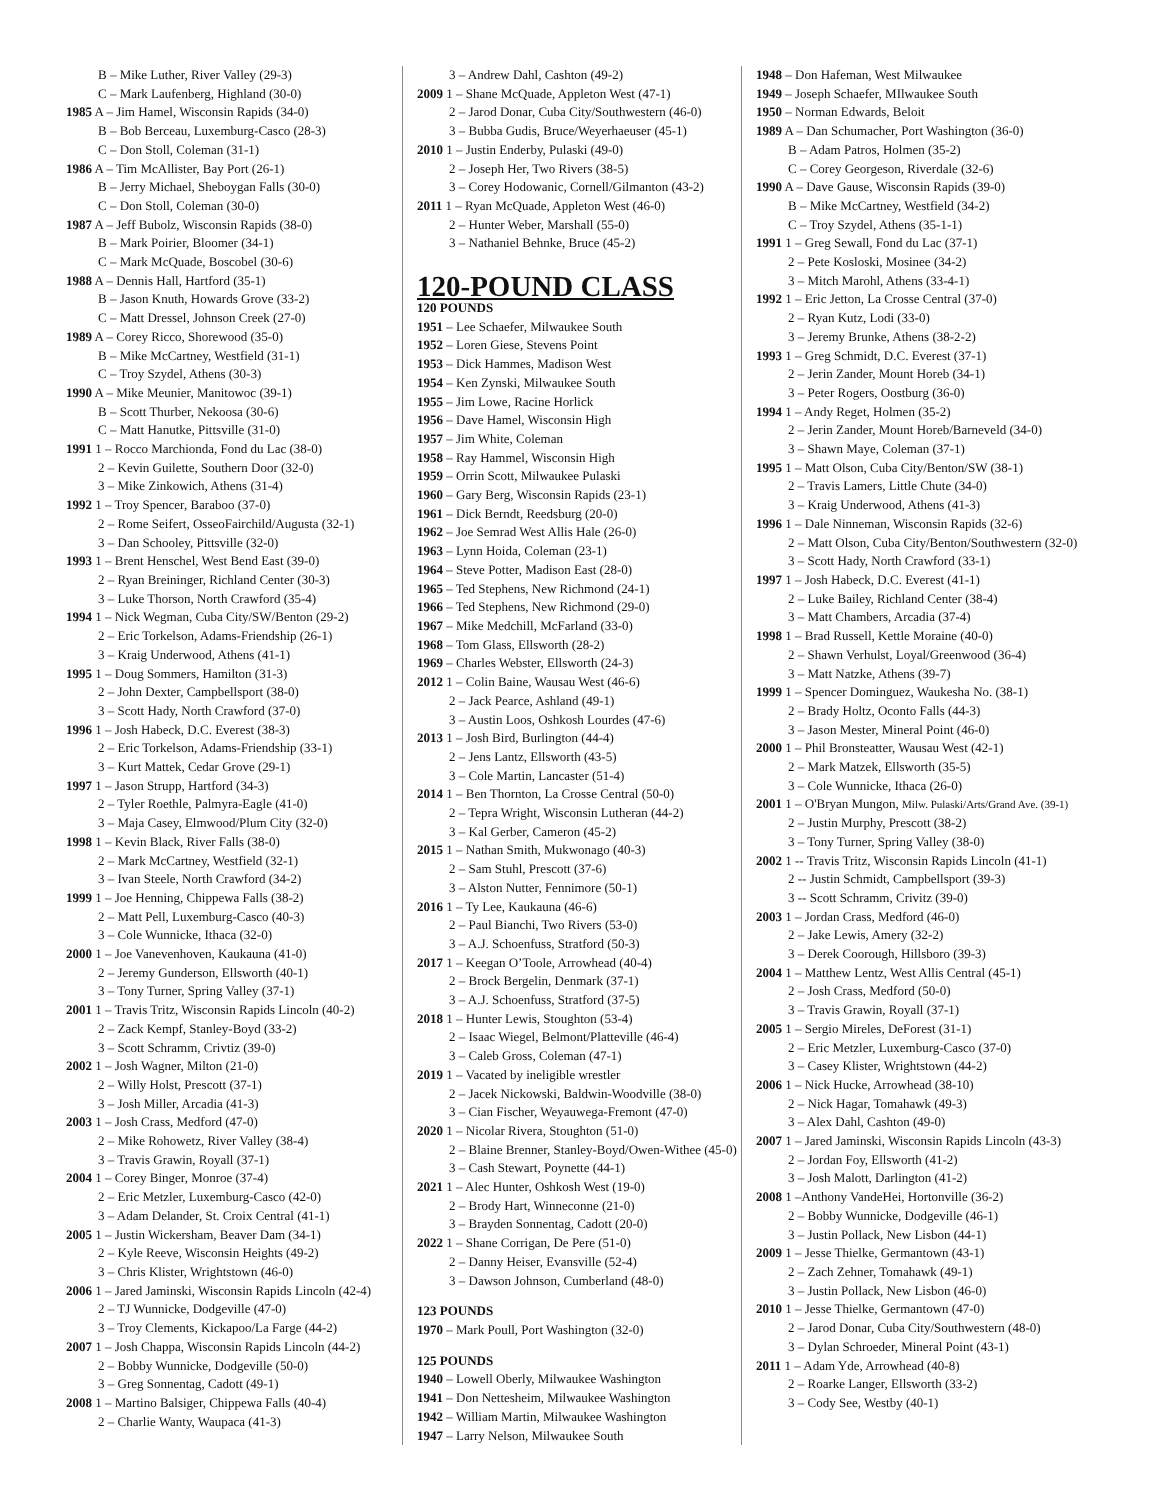B – Mike Luther, River Valley (29-3)
C – Mark Laufenberg, Highland (30-0)
1985 A – Jim Hamel, Wisconsin Rapids (34-0)
B – Bob Berceau, Luxemburg-Casco (28-3)
C – Don Stoll, Coleman (31-1)
1986 A – Tim McAllister, Bay Port (26-1)
B – Jerry Michael, Sheboygan Falls (30-0)
C – Don Stoll, Coleman (30-0)
1987 A – Jeff Bubolz, Wisconsin Rapids (38-0)
B – Mark Poirier, Bloomer (34-1)
C – Mark McQuade, Boscobel (30-6)
1988 A – Dennis Hall, Hartford (35-1)
B – Jason Knuth, Howards Grove (33-2)
C – Matt Dressel, Johnson Creek (27-0)
1989 A – Corey Ricco, Shorewood (35-0)
B – Mike McCartney, Westfield (31-1)
C – Troy Szydel, Athens (30-3)
1990 A – Mike Meunier, Manitowoc (39-1)
B – Scott Thurber, Nekoosa (30-6)
C – Matt Hanutke, Pittsville (31-0)
1991 1 – Rocco Marchionda, Fond du Lac (38-0)
2 – Kevin Guilette, Southern Door (32-0)
3 – Mike Zinkowich, Athens (31-4)
1992 1 – Troy Spencer, Baraboo (37-0)
2 – Rome Seifert, OsseoFairchild/Augusta (32-1)
3 – Dan Schooley, Pittsville (32-0)
1993 1 – Brent Henschel, West Bend East (39-0)
2 – Ryan Breininger, Richland Center (30-3)
3 – Luke Thorson, North Crawford (35-4)
1994 1 – Nick Wegman, Cuba City/SW/Benton (29-2)
2 – Eric Torkelson, Adams-Friendship (26-1)
3 – Kraig Underwood, Athens (41-1)
1995 1 – Doug Sommers, Hamilton (31-3)
2 – John Dexter, Campbellsport (38-0)
3 – Scott Hady, North Crawford (37-0)
1996 1 – Josh Habeck, D.C. Everest (38-3)
2 – Eric Torkelson, Adams-Friendship (33-1)
3 – Kurt Mattek, Cedar Grove (29-1)
1997 1 – Jason Strupp, Hartford (34-3)
2 – Tyler Roethle, Palmyra-Eagle (41-0)
3 – Maja Casey, Elmwood/Plum City (32-0)
1998 1 – Kevin Black, River Falls (38-0)
2 – Mark McCartney, Westfield (32-1)
3 – Ivan Steele, North Crawford (34-2)
1999 1 – Joe Henning, Chippewa Falls (38-2)
2 – Matt Pell, Luxemburg-Casco (40-3)
3 – Cole Wunnicke, Ithaca (32-0)
2000 1 – Joe Vanevenhoven, Kaukauna (41-0)
2 – Jeremy Gunderson, Ellsworth (40-1)
3 – Tony Turner, Spring Valley (37-1)
2001 1 – Travis Tritz, Wisconsin Rapids Lincoln (40-2)
2 – Zack Kempf, Stanley-Boyd (33-2)
3 – Scott Schramm, Crivtiz (39-0)
2002 1 – Josh Wagner, Milton (21-0)
2 – Willy Holst, Prescott (37-1)
3 – Josh Miller, Arcadia (41-3)
2003 1 – Josh Crass, Medford (47-0)
2 – Mike Rohowetz, River Valley (38-4)
3 – Travis Grawin, Royall (37-1)
2004 1 – Corey Binger, Monroe (37-4)
2 – Eric Metzler, Luxemburg-Casco (42-0)
3 – Adam Delander, St. Croix Central (41-1)
2005 1 – Justin Wickersham, Beaver Dam (34-1)
2 – Kyle Reeve, Wisconsin Heights (49-2)
3 – Chris Klister, Wrightstown (46-0)
2006 1 – Jared Jaminski, Wisconsin Rapids Lincoln (42-4)
2 – TJ Wunnicke, Dodgeville (47-0)
3 – Troy Clements, Kickapoo/La Farge (44-2)
2007 1 – Josh Chappa, Wisconsin Rapids Lincoln (44-2)
2 – Bobby Wunnicke, Dodgeville (50-0)
3 – Greg Sonnentag, Cadott (49-1)
2008 1 – Martino Balsiger, Chippewa Falls (40-4)
2 – Charlie Wanty, Waupaca (41-3)
3 – Andrew Dahl, Cashton (49-2)
2009 1 – Shane McQuade, Appleton West (47-1)
2 – Jarod Donar, Cuba City/Southwestern (46-0)
3 – Bubba Gudis, Bruce/Weyerhaeuser (45-1)
2010 1 – Justin Enderby, Pulaski (49-0)
2 – Joseph Her, Two Rivers (38-5)
3 – Corey Hodowanic, Cornell/Gilmanton (43-2)
2011 1 – Ryan McQuade, Appleton West (46-0)
2 – Hunter Weber, Marshall (55-0)
3 – Nathaniel Behnke, Bruce (45-2)
120-POUND CLASS
120 POUNDS
1951 – Lee Schaefer, Milwaukee South
1952 – Loren Giese, Stevens Point
1953 – Dick Hammes, Madison West
1954 – Ken Zynski, Milwaukee South
1955 – Jim Lowe, Racine Horlick
1956 – Dave Hamel, Wisconsin High
1957 – Jim White, Coleman
1958 – Ray Hammel, Wisconsin High
1959 – Orrin Scott, Milwaukee Pulaski
1960 – Gary Berg, Wisconsin Rapids (23-1)
1961 – Dick Berndt, Reedsburg (20-0)
1962 – Joe Semrad West Allis Hale (26-0)
1963 – Lynn Hoida, Coleman (23-1)
1964 – Steve Potter, Madison East (28-0)
1965 – Ted Stephens, New Richmond (24-1)
1966 – Ted Stephens, New Richmond (29-0)
1967 – Mike Medchill, McFarland (33-0)
1968 – Tom Glass, Ellsworth (28-2)
1969 – Charles Webster, Ellsworth (24-3)
2012 1 – Colin Baine, Wausau West (46-6)
2 – Jack Pearce, Ashland (49-1)
3 – Austin Loos, Oshkosh Lourdes (47-6)
2013 1 – Josh Bird, Burlington (44-4)
2 – Jens Lantz, Ellsworth (43-5)
3 – Cole Martin, Lancaster (51-4)
2014 1 – Ben Thornton, La Crosse Central (50-0)
2 – Tepra Wright, Wisconsin Lutheran (44-2)
3 – Kal Gerber, Cameron (45-2)
2015 1 – Nathan Smith, Mukwonago (40-3)
2 – Sam Stuhl, Prescott (37-6)
3 – Alston Nutter, Fennimore (50-1)
2016 1 – Ty Lee, Kaukauna (46-6)
2 – Paul Bianchi, Two Rivers (53-0)
3 – A.J. Schoenfuss, Stratford (50-3)
2017 1 – Keegan O’Toole, Arrowhead (40-4)
2 – Brock Bergelin, Denmark (37-1)
3 – A.J. Schoenfuss, Stratford (37-5)
2018 1 – Hunter Lewis, Stoughton (53-4)
2 – Isaac Wiegel, Belmont/Platteville (46-4)
3 – Caleb Gross, Coleman (47-1)
2019 1 – Vacated by ineligible wrestler
2 – Jacek Nickowski, Baldwin-Woodville (38-0)
3 – Cian Fischer, Weyauwega-Fremont (47-0)
2020 1 – Nicolar Rivera, Stoughton (51-0)
2 – Blaine Brenner, Stanley-Boyd/Owen-Withee (45-0)
3 – Cash Stewart, Poynette (44-1)
2021 1 – Alec Hunter, Oshkosh West (19-0)
2 – Brody Hart, Winneconne (21-0)
3 – Brayden Sonnentag, Cadott (20-0)
2022 1 – Shane Corrigan, De Pere (51-0)
2 – Danny Heiser, Evansville (52-4)
3 – Dawson Johnson, Cumberland (48-0)
123 POUNDS
1970 – Mark Poull, Port Washington (32-0)
125 POUNDS
1940 – Lowell Oberly, Milwaukee Washington
1941 – Don Nettesheim, Milwaukee Washington
1942 – William Martin, Milwaukee Washington
1947 – Larry Nelson, Milwaukee South
1948 – Don Hafeman, West Milwaukee
1949 – Joseph Schaefer, MIlwaukee South
1950 – Norman Edwards, Beloit
1989 A – Dan Schumacher, Port Washington (36-0)
B – Adam Patros, Holmen (35-2)
C – Corey Georgeson, Riverdale (32-6)
1990 A – Dave Gause, Wisconsin Rapids (39-0)
B – Mike McCartney, Westfield (34-2)
C – Troy Szydel, Athens (35-1-1)
1991 1 – Greg Sewall, Fond du Lac (37-1)
2 – Pete Kosloski, Mosinee (34-2)
3 – Mitch Marohl, Athens (33-4-1)
1992 1 – Eric Jetton, La Crosse Central (37-0)
2 – Ryan Kutz, Lodi (33-0)
3 – Jeremy Brunke, Athens (38-2-2)
1993 1 – Greg Schmidt, D.C. Everest (37-1)
2 – Jerin Zander, Mount Horeb (34-1)
3 – Peter Rogers, Oostburg (36-0)
1994 1 – Andy Reget, Holmen (35-2)
2 – Jerin Zander, Mount Horeb/Barneveld (34-0)
3 – Shawn Maye, Coleman (37-1)
1995 1 – Matt Olson, Cuba City/Benton/SW (38-1)
2 – Travis Lamers, Little Chute (34-0)
3 – Kraig Underwood, Athens (41-3)
1996 1 – Dale Ninneman, Wisconsin Rapids (32-6)
2 – Matt Olson, Cuba City/Benton/Southwestern (32-0)
3 – Scott Hady, North Crawford (33-1)
1997 1 – Josh Habeck, D.C. Everest (41-1)
2 – Luke Bailey, Richland Center (38-4)
3 – Matt Chambers, Arcadia (37-4)
1998 1 – Brad Russell, Kettle Moraine (40-0)
2 – Shawn Verhulst, Loyal/Greenwood (36-4)
3 – Matt Natzke, Athens (39-7)
1999 1 – Spencer Dominguez, Waukesha No. (38-1)
2 – Brady Holtz, Oconto Falls (44-3)
3 – Jason Mester, Mineral Point (46-0)
2000 1 – Phil Bronsteatter, Wausau West (42-1)
2 – Mark Matzek, Ellsworth (35-5)
3 – Cole Wunnicke, Ithaca (26-0)
2001 1 – O'Bryan Mungon, Milw. Pulaski/Arts/Grand Ave. (39-1)
2 – Justin Murphy, Prescott (38-2)
3 – Tony Turner, Spring Valley (38-0)
2002 1 -- Travis Tritz, Wisconsin Rapids Lincoln (41-1)
2 -- Justin Schmidt, Campbellsport (39-3)
3 -- Scott Schramm, Crivitz (39-0)
2003 1 – Jordan Crass, Medford (46-0)
2 – Jake Lewis, Amery (32-2)
3 – Derek Coorough, Hillsboro (39-3)
2004 1 – Matthew Lentz, West Allis Central (45-1)
2 – Josh Crass, Medford (50-0)
3 – Travis Grawin, Royall (37-1)
2005 1 – Sergio Mireles, DeForest (31-1)
2 – Eric Metzler, Luxemburg-Casco (37-0)
3 – Casey Klister, Wrightstown (44-2)
2006 1 – Nick Hucke, Arrowhead (38-10)
2 – Nick Hagar, Tomahawk (49-3)
3 – Alex Dahl, Cashton (49-0)
2007 1 – Jared Jaminski, Wisconsin Rapids Lincoln (43-3)
2 – Jordan Foy, Ellsworth (41-2)
3 – Josh Malott, Darlington (41-2)
2008 1 –Anthony VandeHei, Hortonville (36-2)
2 – Bobby Wunnicke, Dodgeville (46-1)
3 – Justin Pollack, New Lisbon (44-1)
2009 1 – Jesse Thielke, Germantown (43-1)
2 – Zach Zehner, Tomahawk (49-1)
3 – Justin Pollack, New Lisbon (46-0)
2010 1 – Jesse Thielke, Germantown (47-0)
2 – Jarod Donar, Cuba City/Southwestern (48-0)
3 – Dylan Schroeder, Mineral Point (43-1)
2011 1 – Adam Yde, Arrowhead (40-8)
2 – Roarke Langer, Ellsworth (33-2)
3 – Cody See, Westby (40-1)